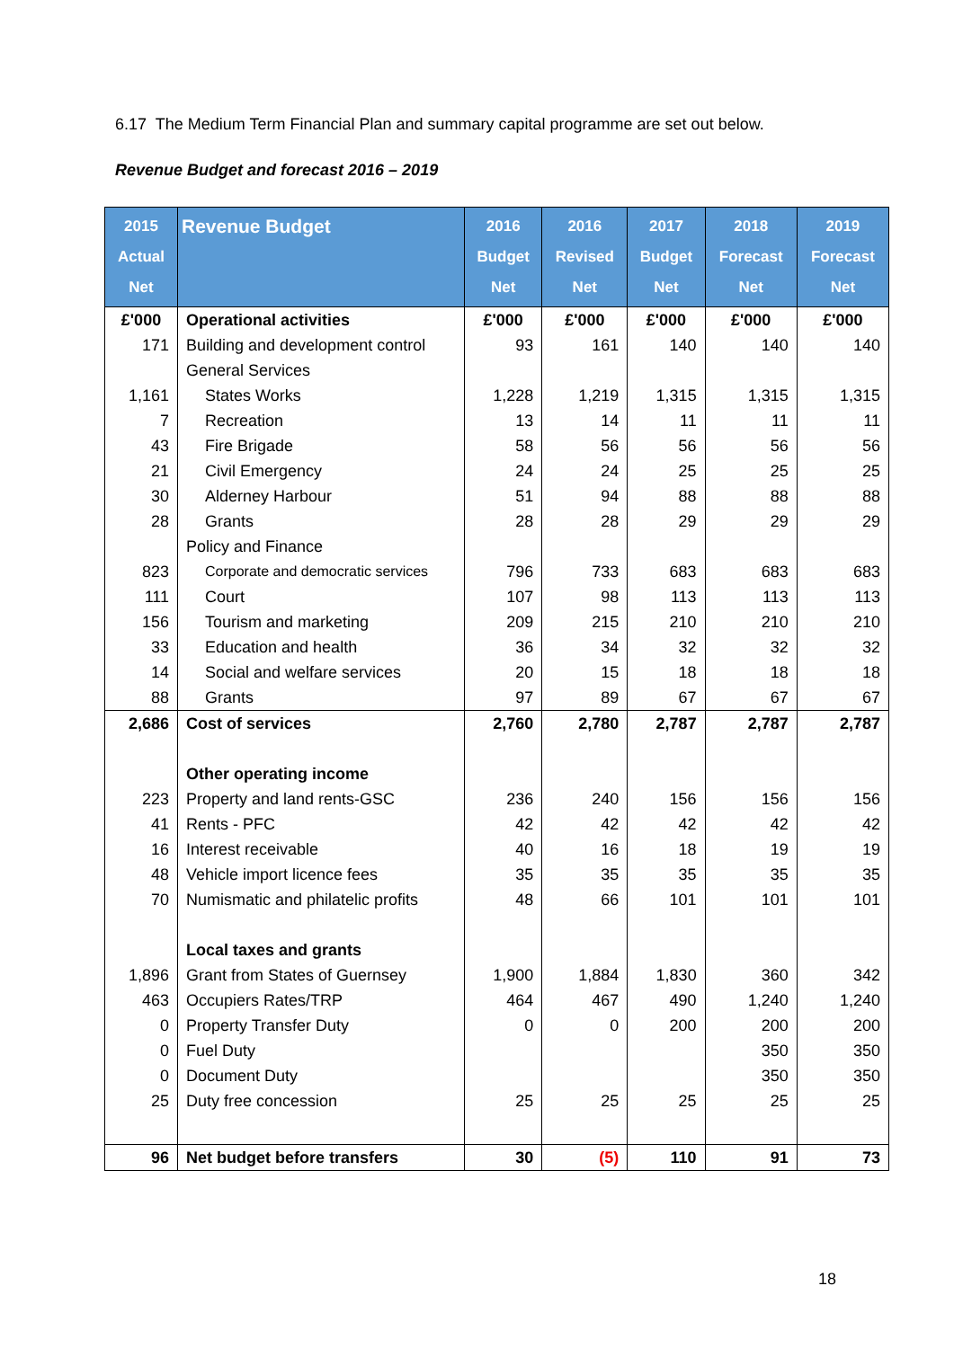6.17 The Medium Term Financial Plan and summary capital programme are set out below.
Revenue Budget and forecast 2016 – 2019
| 2015 Actual Net | Revenue Budget | 2016 Budget Net | 2016 Revised Net | 2017 Budget Net | 2018 Forecast Net | 2019 Forecast Net |
| --- | --- | --- | --- | --- | --- | --- |
| £'000 | Operational activities | £'000 | £'000 | £'000 | £'000 | £'000 |
| 171 | Building and development control | 93 | 161 | 140 | 140 | 140 |
| | General Services | | | | | |
| 1,161 | States Works | 1,228 | 1,219 | 1,315 | 1,315 | 1,315 |
| 7 | Recreation | 13 | 14 | 11 | 11 | 11 |
| 43 | Fire Brigade | 58 | 56 | 56 | 56 | 56 |
| 21 | Civil Emergency | 24 | 24 | 25 | 25 | 25 |
| 30 | Alderney Harbour | 51 | 94 | 88 | 88 | 88 |
| 28 | Grants | 28 | 28 | 29 | 29 | 29 |
| | Policy and Finance | | | | | |
| 823 | Corporate and democratic services | 796 | 733 | 683 | 683 | 683 |
| 111 | Court | 107 | 98 | 113 | 113 | 113 |
| 156 | Tourism and marketing | 209 | 215 | 210 | 210 | 210 |
| 33 | Education and health | 36 | 34 | 32 | 32 | 32 |
| 14 | Social and welfare services | 20 | 15 | 18 | 18 | 18 |
| 88 | Grants | 97 | 89 | 67 | 67 | 67 |
| 2,686 | Cost of services | 2,760 | 2,780 | 2,787 | 2,787 | 2,787 |
| | Other operating income | | | | | |
| 223 | Property and land rents-GSC | 236 | 240 | 156 | 156 | 156 |
| 41 | Rents - PFC | 42 | 42 | 42 | 42 | 42 |
| 16 | Interest receivable | 40 | 16 | 18 | 19 | 19 |
| 48 | Vehicle import licence fees | 35 | 35 | 35 | 35 | 35 |
| 70 | Numismatic and philatelic profits | 48 | 66 | 101 | 101 | 101 |
| | Local taxes and grants | | | | | |
| 1,896 | Grant from States of Guernsey | 1,900 | 1,884 | 1,830 | 360 | 342 |
| 463 | Occupiers Rates/TRP | 464 | 467 | 490 | 1,240 | 1,240 |
| 0 | Property Transfer Duty | 0 | 0 | 200 | 200 | 200 |
| 0 | Fuel Duty | | | | 350 | 350 |
| 0 | Document Duty | | | | 350 | 350 |
| 25 | Duty free concession | 25 | 25 | 25 | 25 | 25 |
| 96 | Net budget before transfers | 30 | (5) | 110 | 91 | 73 |
18